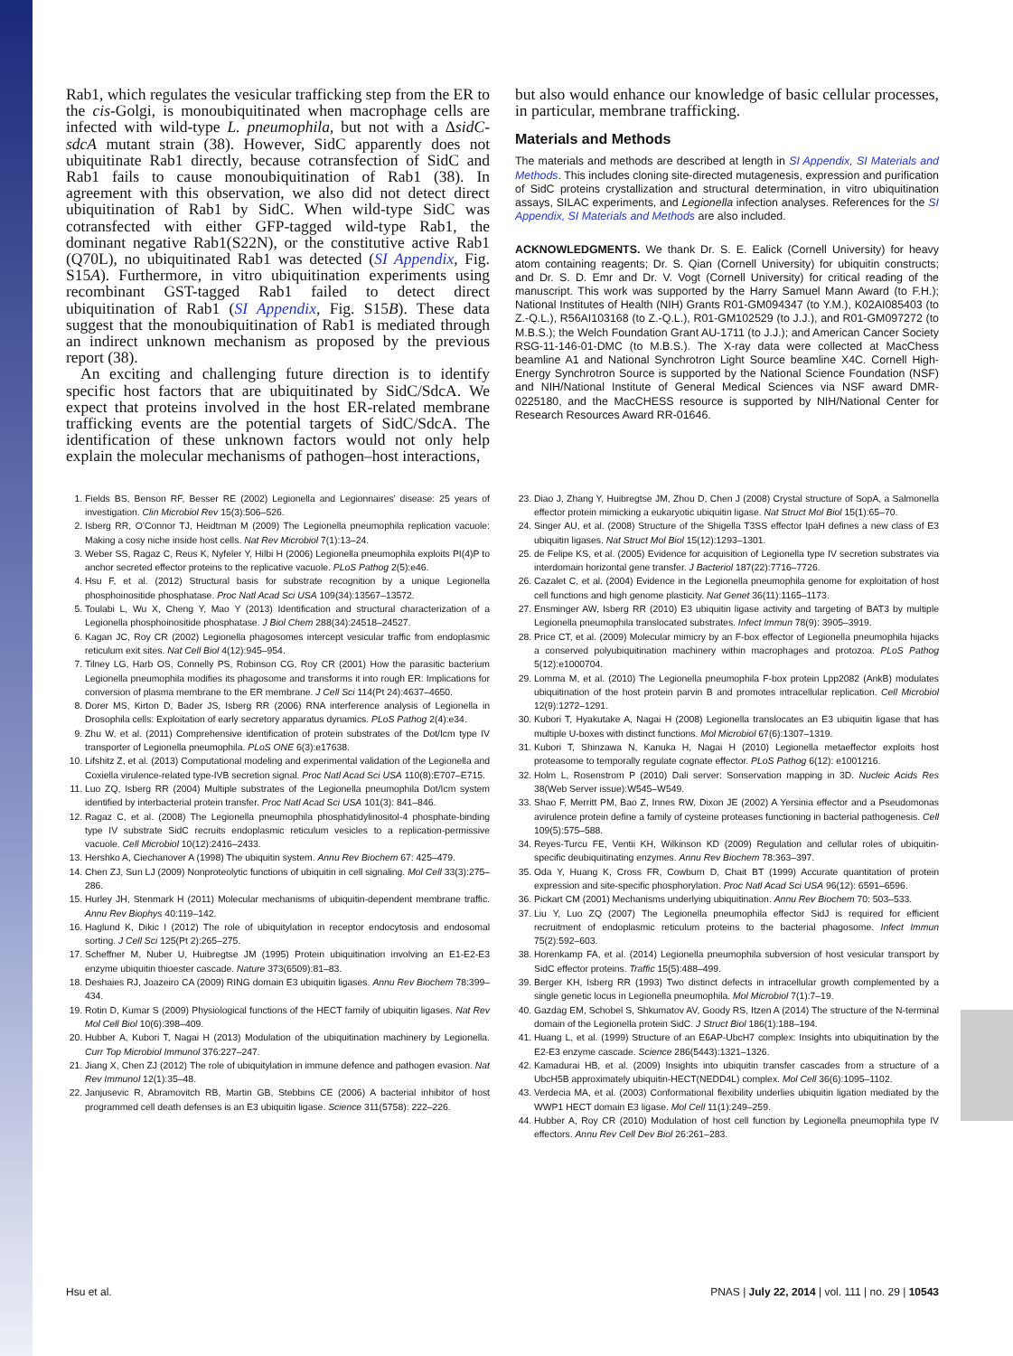Rab1, which regulates the vesicular trafficking step from the ER to the cis-Golgi, is monoubiquitinated when macrophage cells are infected with wild-type L. pneumophila, but not with a ΔsidC-sdcA mutant strain (38). However, SidC apparently does not ubiquitinate Rab1 directly, because cotransfection of SidC and Rab1 fails to cause monoubiquitination of Rab1 (38). In agreement with this observation, we also did not detect direct ubiquitination of Rab1 by SidC. When wild-type SidC was cotransfected with either GFP-tagged wild-type Rab1, the dominant negative Rab1(S22N), or the constitutive active Rab1 (Q70L), no ubiquitinated Rab1 was detected (SI Appendix, Fig. S15A). Furthermore, in vitro ubiquitination experiments using recombinant GST-tagged Rab1 failed to detect direct ubiquitination of Rab1 (SI Appendix, Fig. S15B). These data suggest that the monoubiquitination of Rab1 is mediated through an indirect unknown mechanism as proposed by the previous report (38).
An exciting and challenging future direction is to identify specific host factors that are ubiquitinated by SidC/SdcA. We expect that proteins involved in the host ER-related membrane trafficking events are the potential targets of SidC/SdcA. The identification of these unknown factors would not only help explain the molecular mechanisms of pathogen–host interactions,
but also would enhance our knowledge of basic cellular processes, in particular, membrane trafficking.
Materials and Methods
The materials and methods are described at length in SI Appendix, SI Materials and Methods. This includes cloning site-directed mutagenesis, expression and purification of SidC proteins crystallization and structural determination, in vitro ubiquitination assays, SILAC experiments, and Legionella infection analyses. References for the SI Appendix, SI Materials and Methods are also included.
ACKNOWLEDGMENTS. We thank Dr. S. E. Ealick (Cornell University) for heavy atom containing reagents; Dr. S. Qian (Cornell University) for ubiquitin constructs; and Dr. S. D. Emr and Dr. V. Vogt (Cornell University) for critical reading of the manuscript. This work was supported by the Harry Samuel Mann Award (to F.H.); National Institutes of Health (NIH) Grants R01-GM094347 (to Y.M.), K02AI085403 (to Z.-Q.L.), R56AI103168 (to Z.-Q.L.), R01-GM102529 (to J.J.), and R01-GM097272 (to M.B.S.); the Welch Foundation Grant AU-1711 (to J.J.); and American Cancer Society RSG-11-146-01-DMC (to M.B.S.). The X-ray data were collected at MacChess beamline A1 and National Synchrotron Light Source beamline X4C. Cornell High-Energy Synchrotron Source is supported by the National Science Foundation (NSF) and NIH/National Institute of General Medical Sciences via NSF award DMR-0225180, and the MacCHESS resource is supported by NIH/National Center for Research Resources Award RR-01646.
1. Fields BS, Benson RF, Besser RE (2002) Legionella and Legionnaires’ disease: 25 years of investigation. Clin Microbiol Rev 15(3):506–526.
2. Isberg RR, O’Connor TJ, Heidtman M (2009) The Legionella pneumophila replication vacuole: Making a cosy niche inside host cells. Nat Rev Microbiol 7(1):13–24.
3. Weber SS, Ragaz C, Reus K, Nyfeler Y, Hilbi H (2006) Legionella pneumophila exploits PI(4)P to anchor secreted effector proteins to the replicative vacuole. PLoS Pathog 2(5):e46.
4. Hsu F, et al. (2012) Structural basis for substrate recognition by a unique Legionella phosphoinositide phosphatase. Proc Natl Acad Sci USA 109(34):13567–13572.
5. Toulabi L, Wu X, Cheng Y, Mao Y (2013) Identification and structural characterization of a Legionella phosphoinositide phosphatase. J Biol Chem 288(34):24518–24527.
6. Kagan JC, Roy CR (2002) Legionella phagosomes intercept vesicular traffic from endoplasmic reticulum exit sites. Nat Cell Biol 4(12):945–954.
7. Tilney LG, Harb OS, Connelly PS, Robinson CG, Roy CR (2001) How the parasitic bacterium Legionella pneumophila modifies its phagosome and transforms it into rough ER: Implications for conversion of plasma membrane to the ER membrane. J Cell Sci 114(Pt 24):4637–4650.
8. Dorer MS, Kirton D, Bader JS, Isberg RR (2006) RNA interference analysis of Legionella in Drosophila cells: Exploitation of early secretory apparatus dynamics. PLoS Pathog 2(4):e34.
9. Zhu W, et al. (2011) Comprehensive identification of protein substrates of the Dot/Icm type IV transporter of Legionella pneumophila. PLoS ONE 6(3):e17638.
10. Lifshitz Z, et al. (2013) Computational modeling and experimental validation of the Legionella and Coxiella virulence-related type-IVB secretion signal. Proc Natl Acad Sci USA 110(8):E707–E715.
11. Luo ZQ, Isberg RR (2004) Multiple substrates of the Legionella pneumophila Dot/Icm system identified by interbacterial protein transfer. Proc Natl Acad Sci USA 101(3): 841–846.
12. Ragaz C, et al. (2008) The Legionella pneumophila phosphatidylinositol-4 phosphate-binding type IV substrate SidC recruits endoplasmic reticulum vesicles to a replication-permissive vacuole. Cell Microbiol 10(12):2416–2433.
13. Hershko A, Ciechanover A (1998) The ubiquitin system. Annu Rev Biochem 67: 425–479.
14. Chen ZJ, Sun LJ (2009) Nonproteolytic functions of ubiquitin in cell signaling. Mol Cell 33(3):275–286.
15. Hurley JH, Stenmark H (2011) Molecular mechanisms of ubiquitin-dependent membrane traffic. Annu Rev Biophys 40:119–142.
16. Haglund K, Dikic I (2012) The role of ubiquitylation in receptor endocytosis and endosomal sorting. J Cell Sci 125(Pt 2):265–275.
17. Scheffner M, Nuber U, Huibregtse JM (1995) Protein ubiquitination involving an E1-E2-E3 enzyme ubiquitin thioester cascade. Nature 373(6509):81–83.
18. Deshaies RJ, Joazeiro CA (2009) RING domain E3 ubiquitin ligases. Annu Rev Biochem 78:399–434.
19. Rotin D, Kumar S (2009) Physiological functions of the HECT family of ubiquitin ligases. Nat Rev Mol Cell Biol 10(6):398–409.
20. Hubber A, Kubori T, Nagai H (2013) Modulation of the ubiquitination machinery by Legionella. Curr Top Microbiol Immunol 376:227–247.
21. Jiang X, Chen ZJ (2012) The role of ubiquitylation in immune defence and pathogen evasion. Nat Rev Immunol 12(1):35–48.
22. Janjusevic R, Abramovitch RB, Martin GB, Stebbins CE (2006) A bacterial inhibitor of host programmed cell death defenses is an E3 ubiquitin ligase. Science 311(5758): 222–226.
23. Diao J, Zhang Y, Huibregtse JM, Zhou D, Chen J (2008) Crystal structure of SopA, a Salmonella effector protein mimicking a eukaryotic ubiquitin ligase. Nat Struct Mol Biol 15(1):65–70.
24. Singer AU, et al. (2008) Structure of the Shigella T3SS effector IpaH defines a new class of E3 ubiquitin ligases. Nat Struct Mol Biol 15(12):1293–1301.
25. de Felipe KS, et al. (2005) Evidence for acquisition of Legionella type IV secretion substrates via interdomain horizontal gene transfer. J Bacteriol 187(22):7716–7726.
26. Cazalet C, et al. (2004) Evidence in the Legionella pneumophila genome for exploitation of host cell functions and high genome plasticity. Nat Genet 36(11):1165–1173.
27. Ensminger AW, Isberg RR (2010) E3 ubiquitin ligase activity and targeting of BAT3 by multiple Legionella pneumophila translocated substrates. Infect Immun 78(9): 3905–3919.
28. Price CT, et al. (2009) Molecular mimicry by an F-box effector of Legionella pneumophila hijacks a conserved polyubiquitination machinery within macrophages and protozoa. PLoS Pathog 5(12):e1000704.
29. Lomma M, et al. (2010) The Legionella pneumophila F-box protein Lpp2082 (AnkB) modulates ubiquitination of the host protein parvin B and promotes intracellular replication. Cell Microbiol 12(9):1272–1291.
30. Kubori T, Hyakutake A, Nagai H (2008) Legionella translocates an E3 ubiquitin ligase that has multiple U-boxes with distinct functions. Mol Microbiol 67(6):1307–1319.
31. Kubori T, Shinzawa N, Kanuka H, Nagai H (2010) Legionella metaeffector exploits host proteasome to temporally regulate cognate effector. PLoS Pathog 6(12): e1001216.
32. Holm L, Rosenstrom P (2010) Dali server: Sonservation mapping in 3D. Nucleic Acids Res 38(Web Server issue):W545–W549.
33. Shao F, Merritt PM, Bao Z, Innes RW, Dixon JE (2002) A Yersinia effector and a Pseudomonas avirulence protein define a family of cysteine proteases functioning in bacterial pathogenesis. Cell 109(5):575–588.
34. Reyes-Turcu FE, Ventii KH, Wilkinson KD (2009) Regulation and cellular roles of ubiquitin-specific deubiquitinating enzymes. Annu Rev Biochem 78:363–397.
35. Oda Y, Huang K, Cross FR, Cowburn D, Chait BT (1999) Accurate quantitation of protein expression and site-specific phosphorylation. Proc Natl Acad Sci USA 96(12): 6591–6596.
36. Pickart CM (2001) Mechanisms underlying ubiquitination. Annu Rev Biochem 70: 503–533.
37. Liu Y, Luo ZQ (2007) The Legionella pneumophila effector SidJ is required for efficient recruitment of endoplasmic reticulum proteins to the bacterial phagosome. Infect Immun 75(2):592–603.
38. Horenkamp FA, et al. (2014) Legionella pneumophila subversion of host vesicular transport by SidC effector proteins. Traffic 15(5):488–499.
39. Berger KH, Isberg RR (1993) Two distinct defects in intracellular growth complemented by a single genetic locus in Legionella pneumophila. Mol Microbiol 7(1):7–19.
40. Gazdag EM, Schobel S, Shkumatov AV, Goody RS, Itzen A (2014) The structure of the N-terminal domain of the Legionella protein SidC. J Struct Biol 186(1):188–194.
41. Huang L, et al. (1999) Structure of an E6AP-UbcH7 complex: Insights into ubiquitination by the E2-E3 enzyme cascade. Science 286(5443):1321–1326.
42. Kamadurai HB, et al. (2009) Insights into ubiquitin transfer cascades from a structure of a UbcH5B approximately ubiquitin-HECT(NEDD4L) complex. Mol Cell 36(6):1095–1102.
43. Verdecia MA, et al. (2003) Conformational flexibility underlies ubiquitin ligation mediated by the WWP1 HECT domain E3 ligase. Mol Cell 11(1):249–259.
44. Hubber A, Roy CR (2010) Modulation of host cell function by Legionella pneumophila type IV effectors. Annu Rev Cell Dev Biol 26:261–283.
Hsu et al. PNAS | July 22, 2014 | vol. 111 | no. 29 | 10543